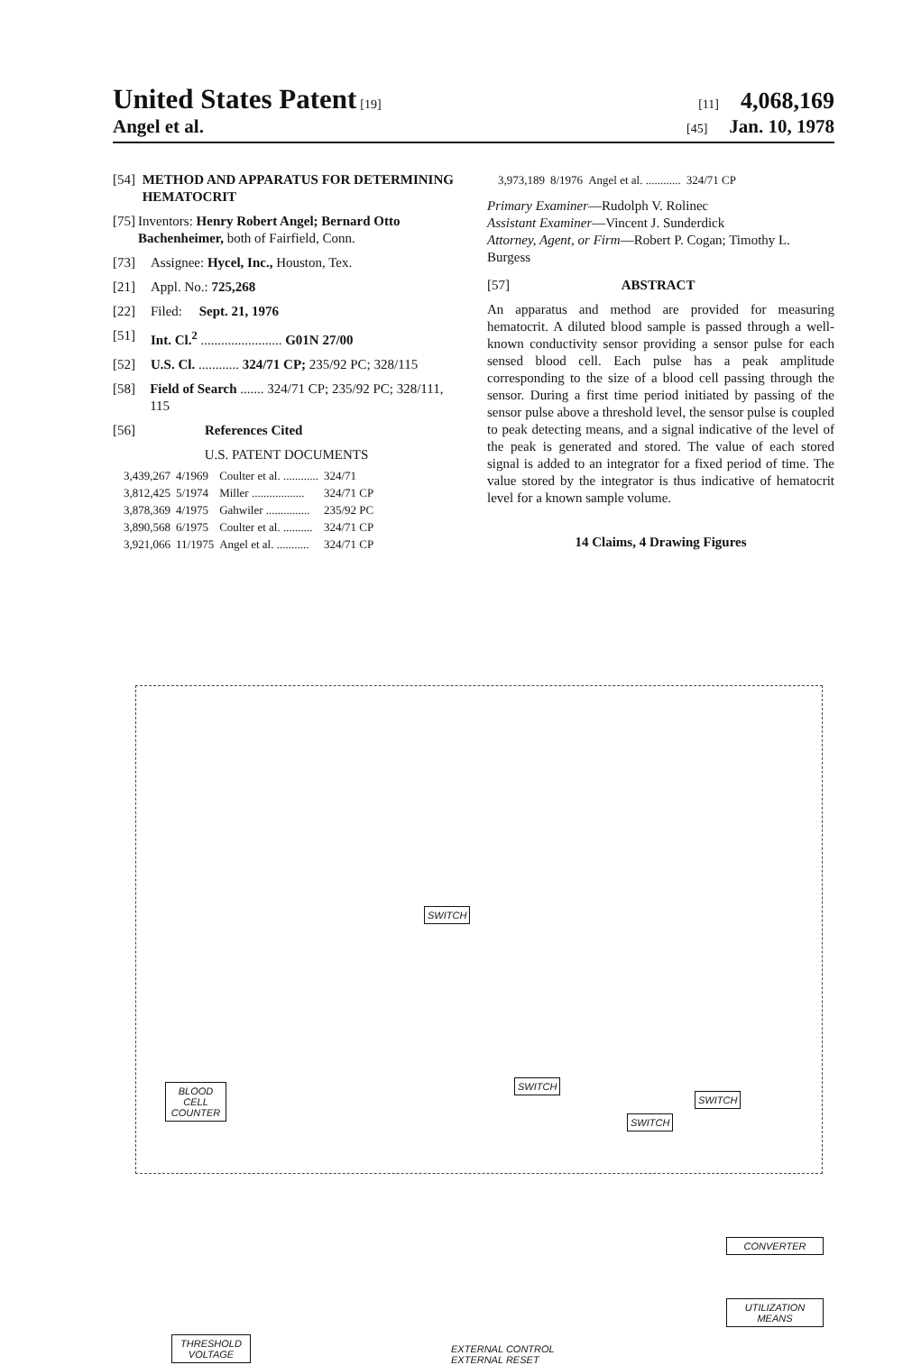United States Patent [19] [11] 4,068,169
Angel et al. [45] Jan. 10, 1978
[54] METHOD AND APPARATUS FOR DETERMINING HEMATOCRIT
[75] Inventors: Henry Robert Angel; Bernard Otto Bachenheimer, both of Fairfield, Conn.
[73] Assignee: Hycel, Inc., Houston, Tex.
[21] Appl. No.: 725,268
[22] Filed: Sept. 21, 1976
[51] Int. Cl.<sup>2</sup> ........................ G01N 27/00
[52] U.S. Cl. ............ 324/71 CP; 235/92 PC; 328/115
[58] Field of Search ....... 324/71 CP; 235/92 PC; 328/111, 115
[56] References Cited
U.S. PATENT DOCUMENTS
| 3,439,267 | 4/1969 | Coulter et al. ............ | 324/71 |
| 3,812,425 | 5/1974 | Miller .................. | 324/71 CP |
| 3,878,369 | 4/1975 | Gahwiler ............... | 235/92 PC |
| 3,890,568 | 6/1975 | Coulter et al. .......... | 324/71 CP |
| 3,921,066 | 11/1975 | Angel et al. ........... | 324/71 CP |
| 3,973,189 | 8/1976 | Angel et al. ............ | 324/71 CP |
Primary Examiner—Rudolph V. Rolinec
Assistant Examiner—Vincent J. Sunderdick
Attorney, Agent, or Firm—Robert P. Cogan; Timothy L. Burgess
[57] ABSTRACT
An apparatus and method are provided for measuring hematocrit. A diluted blood sample is passed through a well-known conductivity sensor providing a sensor pulse for each sensed blood cell. Each pulse has a peak amplitude corresponding to the size of a blood cell passing through the sensor. During a first time period initiated by passing of the sensor pulse above a threshold level, the sensor pulse is coupled to peak detecting means, and a signal indicative of the level of the peak is generated and stored. The value of each stored signal is added to an integrator for a fixed period of time. The value stored by the integrator is thus indicative of hematocrit level for a known sample volume.
14 Claims, 4 Drawing Figures
BLOOD CELL COUNTER
SWITCH
SWITCH
SWITCH
SWITCH
CONVERTER
UTILIZATION MEANS
THRESHOLD VOLTAGE
EXTERNAL CONTROL
EXTERNAL RESET